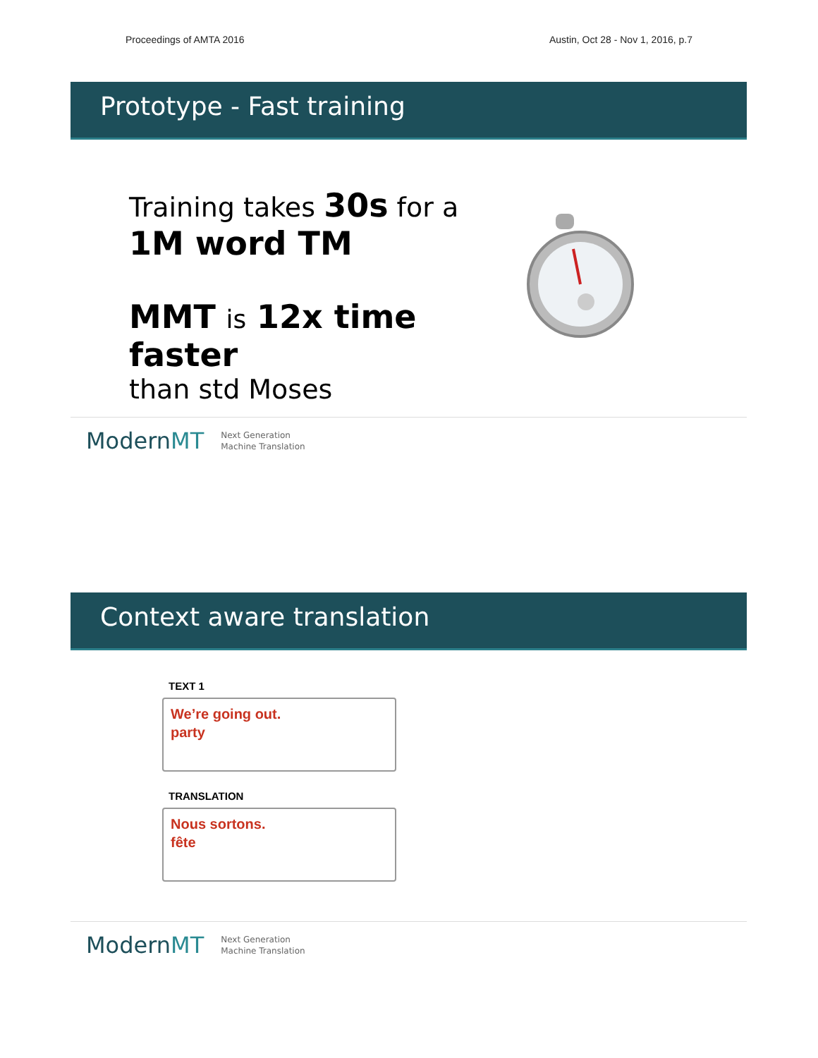Proceedings of AMTA 2016 Austin, Oct 28 - Nov 1, 2016, p.7
Prototype - Fast training
Training takes 30s for a
1M word TM
MMT is 12x time faster
than std Moses
ModernMT Next Generation
Machine Translation
Context aware translation
TEXT 1
We’re going out.
party
TRANSLATION
Nous sortons.
fête
ModernMT Next Generation
Machine Translation